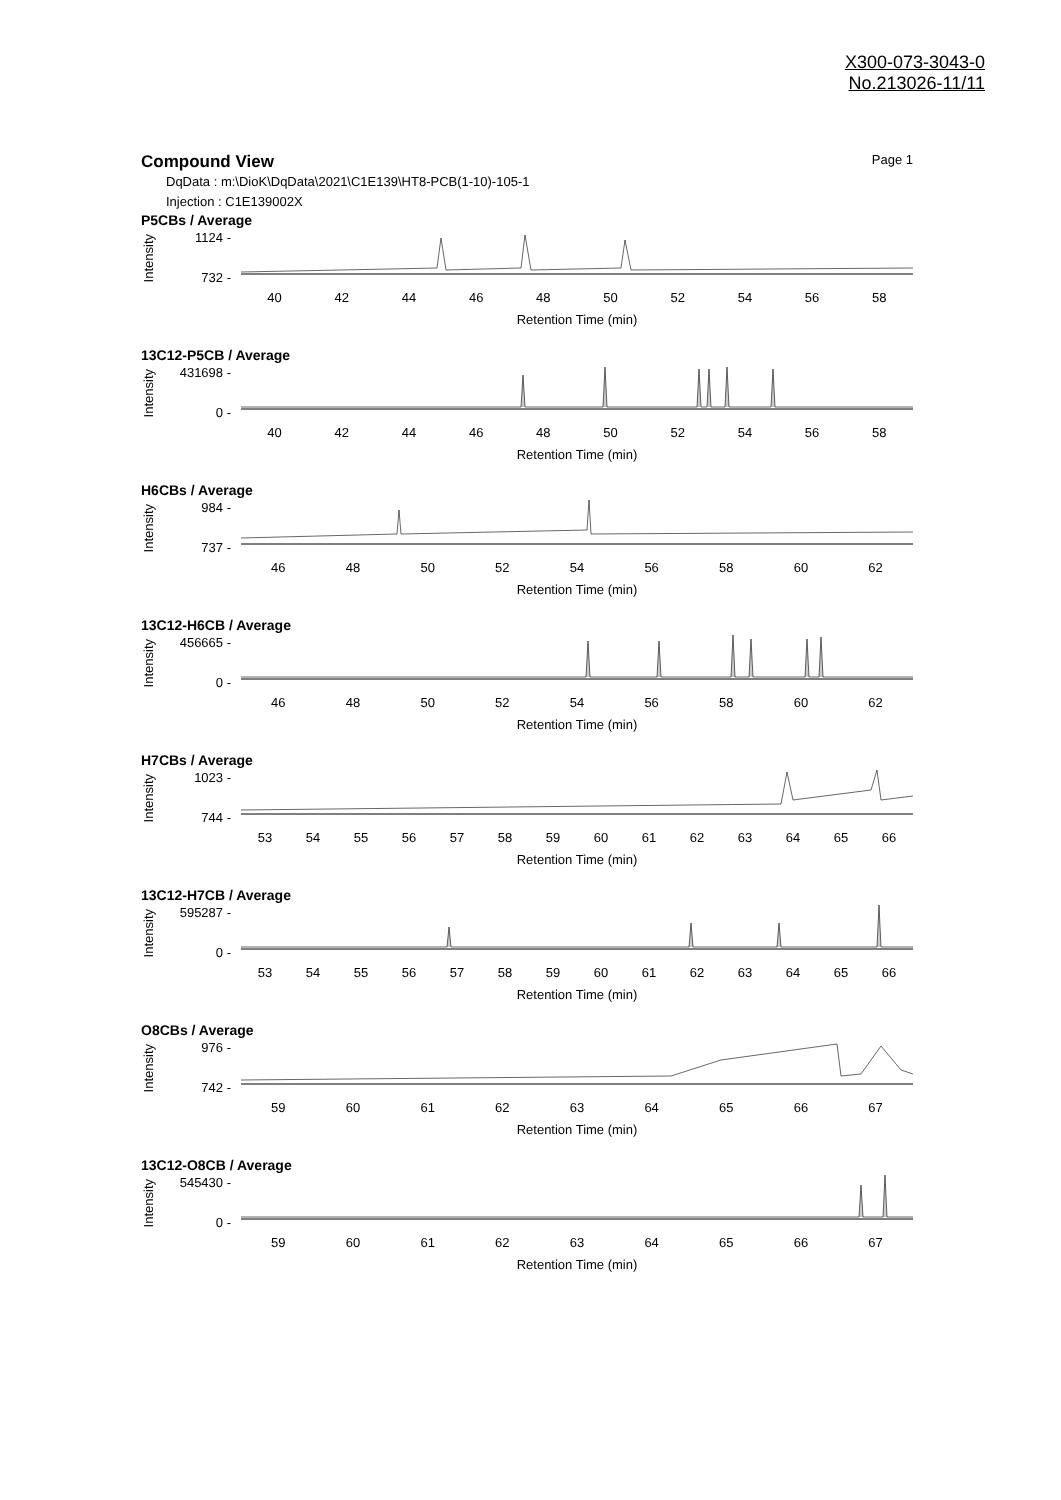X300-073-3043-0
No.213026-11/11
Compound View Page 1
DqData : m:\DioK\DqData\2021\C1E139\HT8-PCB(1-10)-105-1
Injection : C1E139002X
P5CBs / Average
Intensity
1124 -
732 -
40 42 44 46 48 50 52 54 56 58
Retention Time (min)
13C12-P5CB / Average
Intensity
431698 -
0 -
40 42 44 46 48 50 52 54 56 58
Retention Time (min)
H6CBs / Average
Intensity
984 -
737 -
46 48 50 52 54 56 58 60 62
Retention Time (min)
13C12-H6CB / Average
Intensity
456665 -
0 -
46 48 50 52 54 56 58 60 62
Retention Time (min)
H7CBs / Average
Intensity
1023 -
744 -
53 54 55 56 57 58 59 60 61 62 63 64 65 66
Retention Time (min)
13C12-H7CB / Average
Intensity
595287 -
0 -
53 54 55 56 57 58 59 60 61 62 63 64 65 66
Retention Time (min)
O8CBs / Average
Intensity
976 -
742 -
59 60 61 62 63 64 65 66 67
Retention Time (min)
13C12-O8CB / Average
Intensity
545430 -
0 -
59 60 61 62 63 64 65 66 67
Retention Time (min)